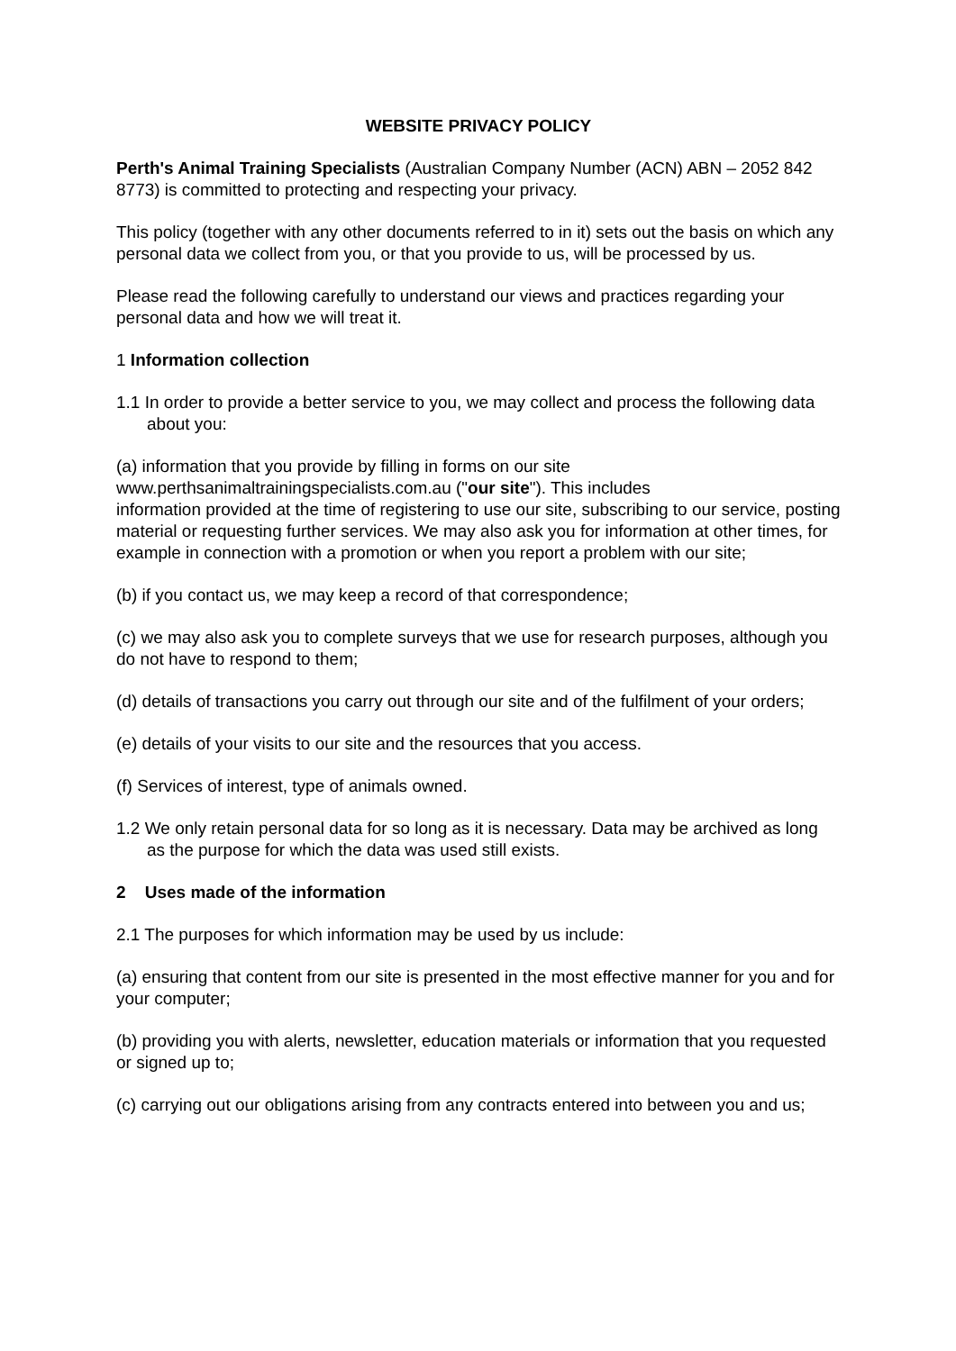WEBSITE PRIVACY POLICY
Perth's Animal Training Specialists (Australian Company Number (ACN) ABN – 2052 842 8773) is committed to protecting and respecting your privacy.
This policy (together with any other documents referred to in it) sets out the basis on which any personal data we collect from you, or that you provide to us, will be processed by us.
Please read the following carefully to understand our views and practices regarding your personal data and how we will treat it.
1 Information collection
1.1 In order to provide a better service to you, we may collect and process the following data about you:
(a) information that you provide by filling in forms on our site
www.perthsanimaltrainingspecialists.com.au ("our site"). This includes
information provided at the time of registering to use our site, subscribing to our service, posting material or requesting further services. We may also ask you for information at other times, for example in connection with a promotion or when you report a problem with our site;
(b) if you contact us, we may keep a record of that correspondence;
(c) we may also ask you to complete surveys that we use for research purposes, although you do not have to respond to them;
(d) details of transactions you carry out through our site and of the fulfilment of your orders;
(e) details of your visits to our site and the resources that you access.
(f) Services of interest, type of animals owned.
1.2 We only retain personal data for so long as it is necessary. Data may be archived as long as the purpose for which the data was used still exists.
2 Uses made of the information
2.1 The purposes for which information may be used by us include:
(a) ensuring that content from our site is presented in the most effective manner for you and for your computer;
(b) providing you with alerts, newsletter, education materials or information that you requested or signed up to;
(c) carrying out our obligations arising from any contracts entered into between you and us;